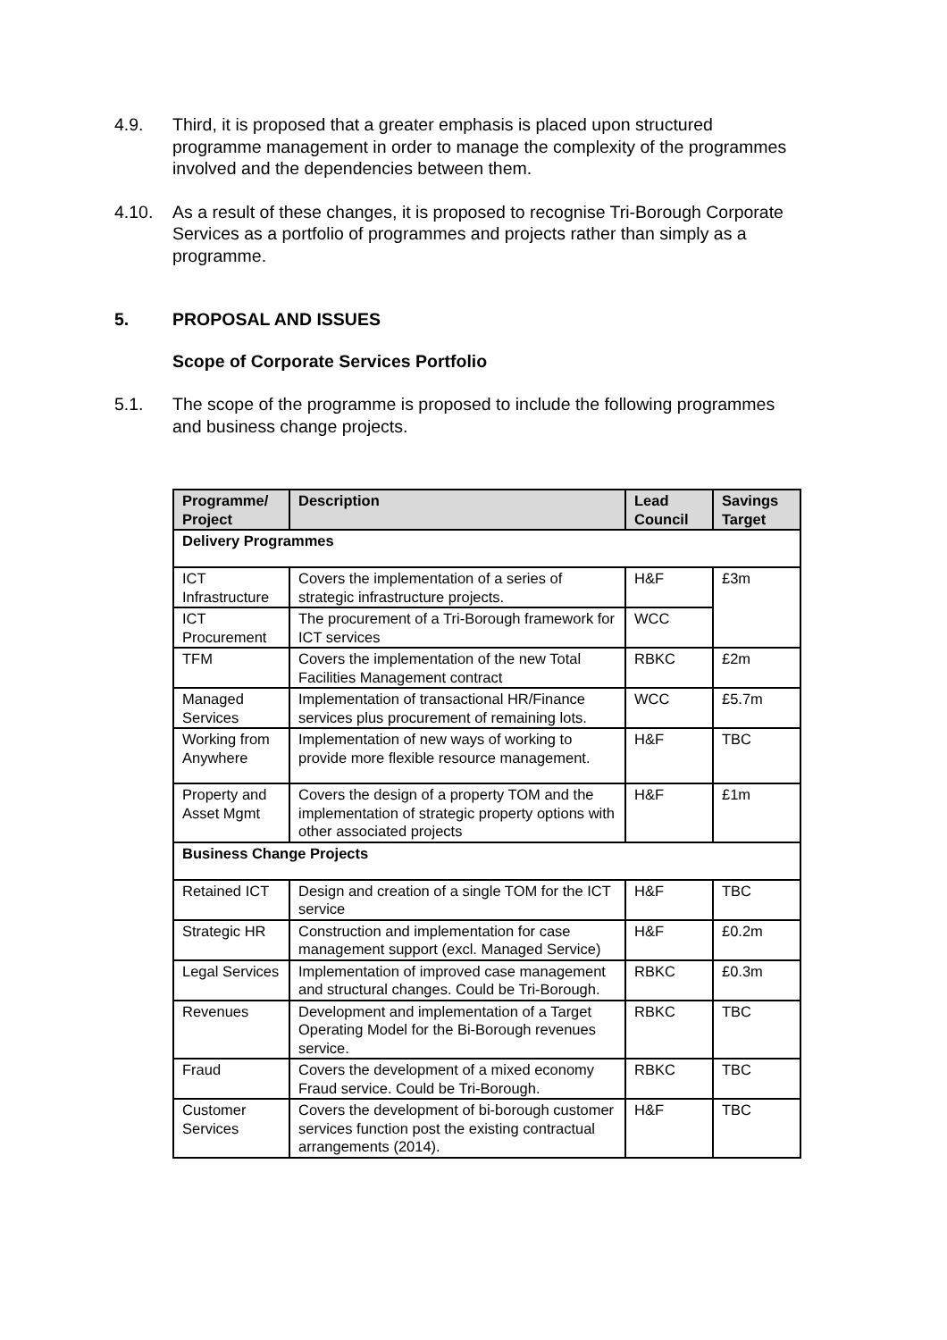4.9. Third, it is proposed that a greater emphasis is placed upon structured programme management in order to manage the complexity of the programmes involved and the dependencies between them.
4.10. As a result of these changes, it is proposed to recognise Tri-Borough Corporate Services as a portfolio of programmes and projects rather than simply as a programme.
5. PROPOSAL AND ISSUES
Scope of Corporate Services Portfolio
5.1. The scope of the programme is proposed to include the following programmes and business change projects.
| Programme/ Project | Description | Lead Council | Savings Target |
| --- | --- | --- | --- |
| Delivery Programmes | | | |
| ICT Infrastructure | Covers the implementation of a series of strategic infrastructure projects. | H&F | £3m |
| ICT Procurement | The procurement of a Tri-Borough framework for ICT services | WCC | |
| TFM | Covers the implementation of the new Total Facilities Management contract | RBKC | £2m |
| Managed Services | Implementation of transactional HR/Finance services plus procurement of remaining lots. | WCC | £5.7m |
| Working from Anywhere | Implementation of new ways of working to provide more flexible resource management. | H&F | TBC |
| Property and Asset Mgmt | Covers the design of a property TOM and the implementation of strategic property options with other associated projects | H&F | £1m |
| Business Change Projects | | | |
| Retained ICT | Design and creation of a single TOM for the ICT service | H&F | TBC |
| Strategic HR | Construction and implementation for case management support (excl. Managed Service) | H&F | £0.2m |
| Legal Services | Implementation of improved case management and structural changes. Could be Tri-Borough. | RBKC | £0.3m |
| Revenues | Development and implementation of a Target Operating Model for the Bi-Borough revenues service. | RBKC | TBC |
| Fraud | Covers the development of a mixed economy Fraud service. Could be Tri-Borough. | RBKC | TBC |
| Customer Services | Covers the development of bi-borough customer services function post the existing contractual arrangements (2014). | H&F | TBC |